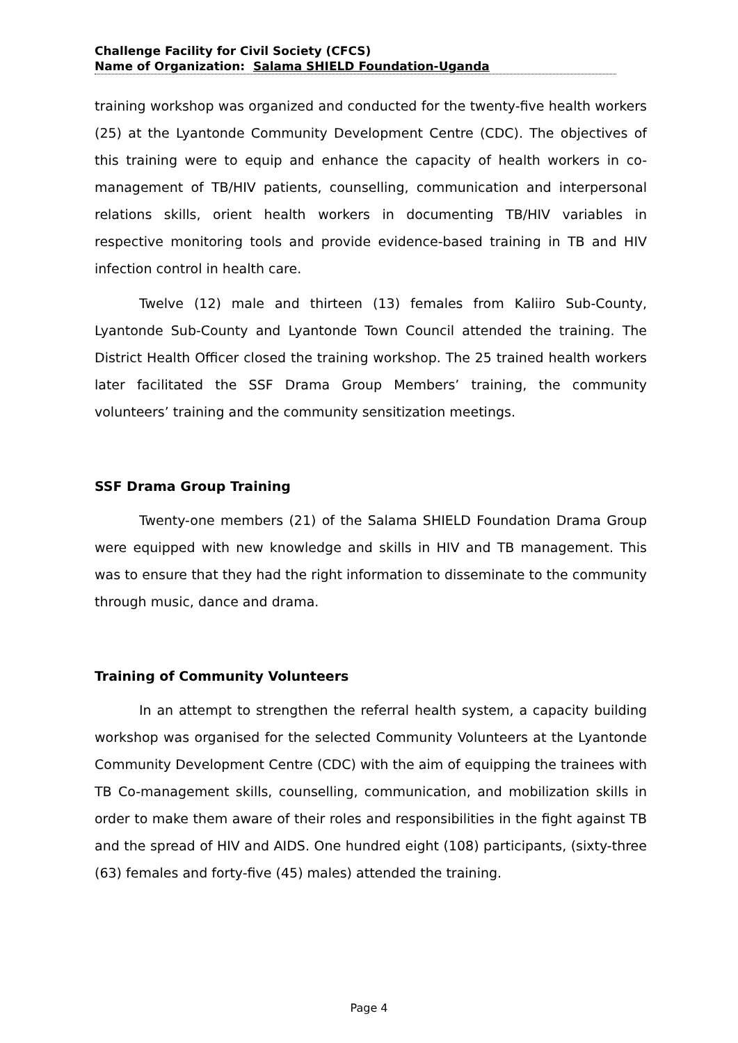Challenge Facility for Civil Society (CFCS)
Name of Organization: Salama SHIELD Foundation-Uganda
training workshop was organized and conducted for the twenty-five health workers (25) at the Lyantonde Community Development Centre (CDC). The objectives of this training were to equip and enhance the capacity of health workers in co-management of TB/HIV patients, counselling, communication and interpersonal relations skills, orient health workers in documenting TB/HIV variables in respective monitoring tools and provide evidence-based training in TB and HIV infection control in health care.
Twelve (12) male and thirteen (13) females from Kaliiro Sub-County, Lyantonde Sub-County and Lyantonde Town Council attended the training. The District Health Officer closed the training workshop. The 25 trained health workers later facilitated the SSF Drama Group Members’ training, the community volunteers’ training and the community sensitization meetings.
SSF Drama Group Training
Twenty-one members (21) of the Salama SHIELD Foundation Drama Group were equipped with new knowledge and skills in HIV and TB management. This was to ensure that they had the right information to disseminate to the community through music, dance and drama.
Training of Community Volunteers
In an attempt to strengthen the referral health system, a capacity building workshop was organised for the selected Community Volunteers at the Lyantonde Community Development Centre (CDC) with the aim of equipping the trainees with TB Co-management skills, counselling, communication, and mobilization skills in order to make them aware of their roles and responsibilities in the fight against TB and the spread of HIV and AIDS. One hundred eight (108) participants, (sixty-three (63) females and forty-five (45) males) attended the training.
Page 4